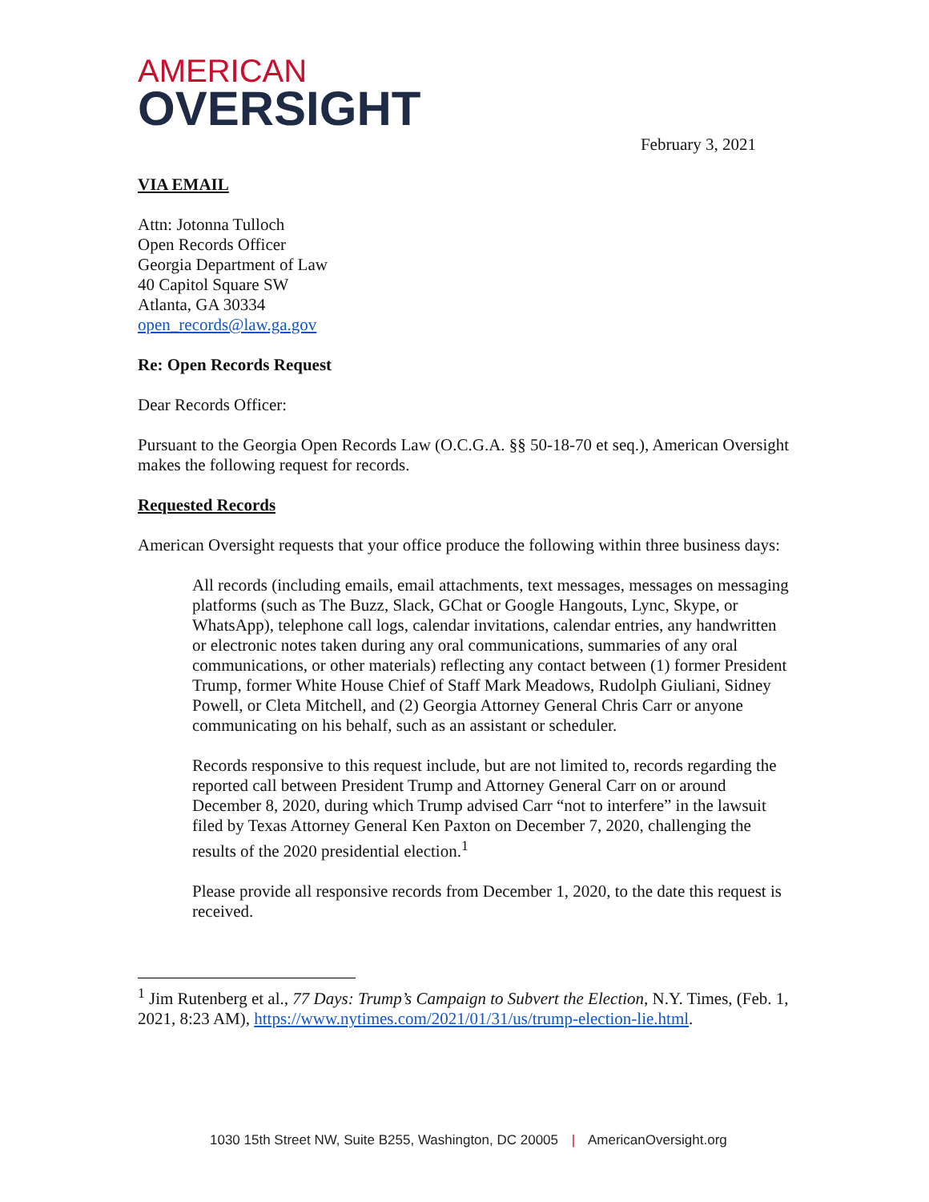AMERICAN
OVERSIGHT
February 3, 2021
VIA EMAIL
Attn: Jotonna Tulloch
Open Records Officer
Georgia Department of Law
40 Capitol Square SW
Atlanta, GA 30334
open_records@law.ga.gov
Re: Open Records Request
Dear Records Officer:
Pursuant to the Georgia Open Records Law (O.C.G.A. §§ 50-18-70 et seq.), American Oversight makes the following request for records.
Requested Records
American Oversight requests that your office produce the following within three business days:
All records (including emails, email attachments, text messages, messages on messaging platforms (such as The Buzz, Slack, GChat or Google Hangouts, Lync, Skype, or WhatsApp), telephone call logs, calendar invitations, calendar entries, any handwritten or electronic notes taken during any oral communications, summaries of any oral communications, or other materials) reflecting any contact between (1) former President Trump, former White House Chief of Staff Mark Meadows, Rudolph Giuliani, Sidney Powell, or Cleta Mitchell, and (2) Georgia Attorney General Chris Carr or anyone communicating on his behalf, such as an assistant or scheduler.
Records responsive to this request include, but are not limited to, records regarding the reported call between President Trump and Attorney General Carr on or around December 8, 2020, during which Trump advised Carr “not to interfere” in the lawsuit filed by Texas Attorney General Ken Paxton on December 7, 2020, challenging the results of the 2020 presidential election.<sup>1</sup>
Please provide all responsive records from December 1, 2020, to the date this request is received.
<sup>1</sup> Jim Rutenberg et al., 77 Days: Trump’s Campaign to Subvert the Election, N.Y. Times, (Feb. 1, 2021, 8:23 AM), https://www.nytimes.com/2021/01/31/us/trump-election-lie.html.
1030 15th Street NW, Suite B255, Washington, DC 20005 | AmericanOversight.org